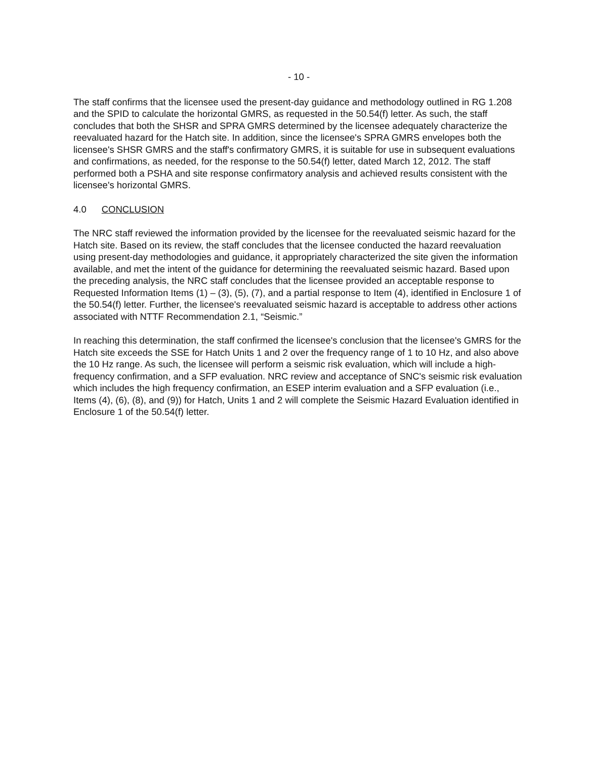- 10 -
The staff confirms that the licensee used the present-day guidance and methodology outlined in RG 1.208 and the SPID to calculate the horizontal GMRS, as requested in the 50.54(f) letter. As such, the staff concludes that both the SHSR and SPRA GMRS determined by the licensee adequately characterize the reevaluated hazard for the Hatch site. In addition, since the licensee's SPRA GMRS envelopes both the licensee's SHSR GMRS and the staff's confirmatory GMRS, it is suitable for use in subsequent evaluations and confirmations, as needed, for the response to the 50.54(f) letter, dated March 12, 2012. The staff performed both a PSHA and site response confirmatory analysis and achieved results consistent with the licensee's horizontal GMRS.
4.0 CONCLUSION
The NRC staff reviewed the information provided by the licensee for the reevaluated seismic hazard for the Hatch site. Based on its review, the staff concludes that the licensee conducted the hazard reevaluation using present-day methodologies and guidance, it appropriately characterized the site given the information available, and met the intent of the guidance for determining the reevaluated seismic hazard. Based upon the preceding analysis, the NRC staff concludes that the licensee provided an acceptable response to Requested Information Items (1) – (3), (5), (7), and a partial response to Item (4), identified in Enclosure 1 of the 50.54(f) letter. Further, the licensee's reevaluated seismic hazard is acceptable to address other actions associated with NTTF Recommendation 2.1, “Seismic.”
In reaching this determination, the staff confirmed the licensee's conclusion that the licensee's GMRS for the Hatch site exceeds the SSE for Hatch Units 1 and 2 over the frequency range of 1 to 10 Hz, and also above the 10 Hz range. As such, the licensee will perform a seismic risk evaluation, which will include a high-frequency confirmation, and a SFP evaluation. NRC review and acceptance of SNC's seismic risk evaluation which includes the high frequency confirmation, an ESEP interim evaluation and a SFP evaluation (i.e., Items (4), (6), (8), and (9)) for Hatch, Units 1 and 2 will complete the Seismic Hazard Evaluation identified in Enclosure 1 of the 50.54(f) letter.